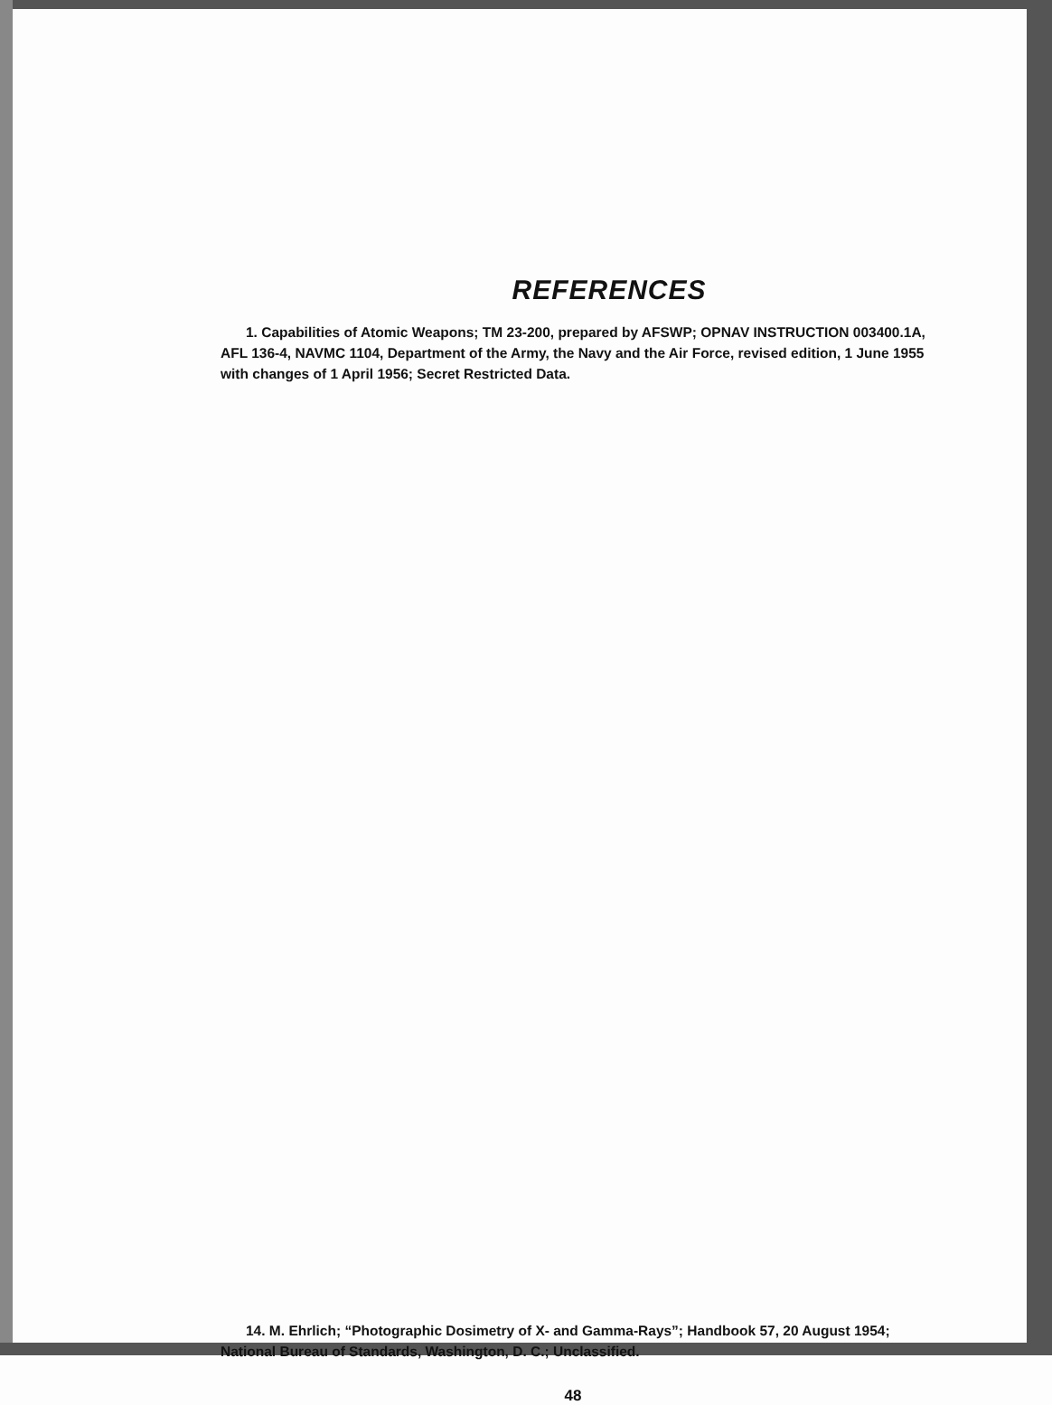REFERENCES
1. Capabilities of Atomic Weapons; TM 23-200, prepared by AFSWP; OPNAV INSTRUCTION 003400.1A, AFL 136-4, NAVMC 1104, Department of the Army, the Navy and the Air Force, revised edition, 1 June 1955 with changes of 1 April 1956; Secret Restricted Data.
14. M. Ehrlich; “Photographic Dosimetry of X- and Gamma-Rays”; Handbook 57, 20 August 1954; National Bureau of Standards, Washington, D. C.; Unclassified.
48